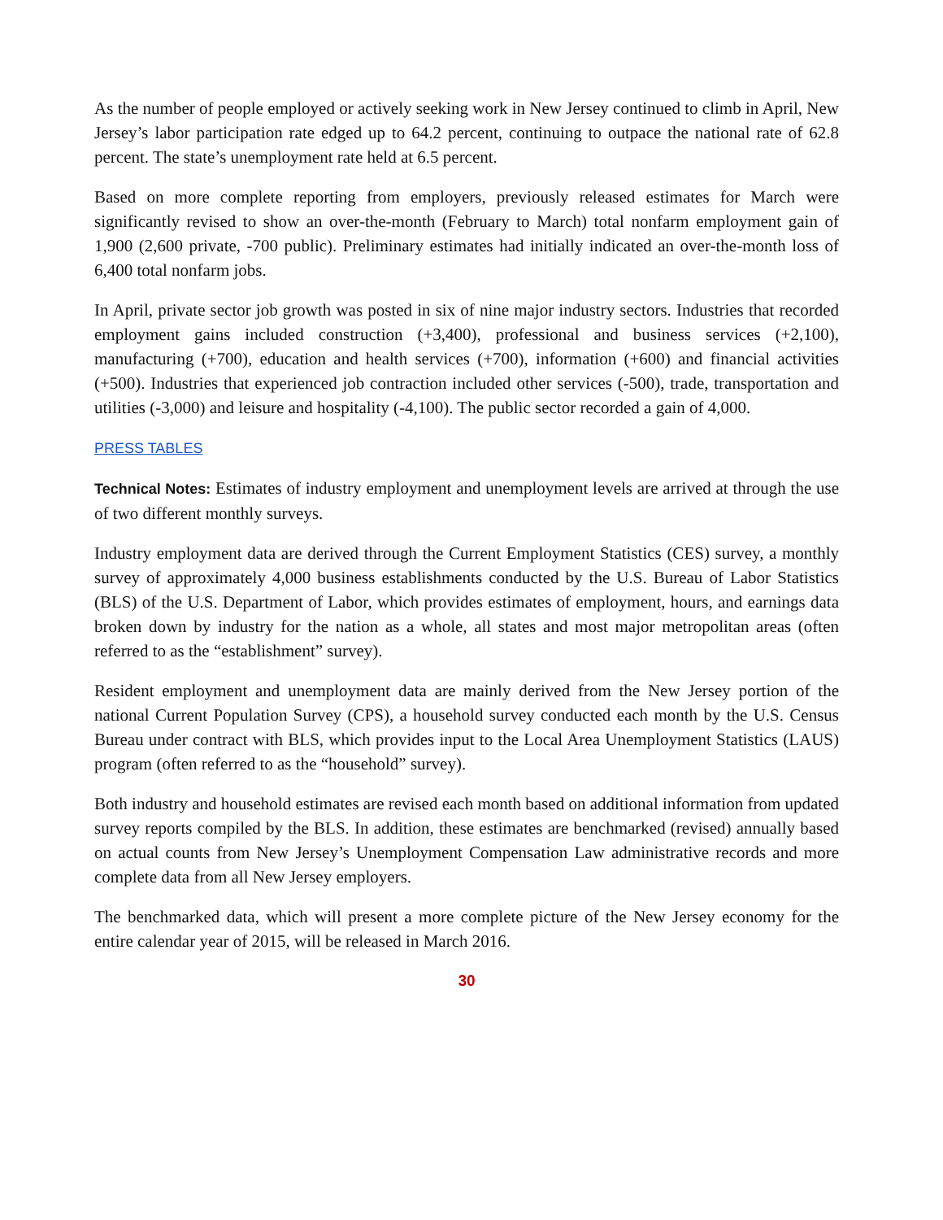As the number of people employed or actively seeking work in New Jersey continued to climb in April, New Jersey’s labor participation rate edged up to 64.2 percent, continuing to outpace the national rate of 62.8 percent. The state’s unemployment rate held at 6.5 percent.
Based on more complete reporting from employers, previously released estimates for March were significantly revised to show an over-the-month (February to March) total nonfarm employment gain of 1,900 (2,600 private, -700 public). Preliminary estimates had initially indicated an over-the-month loss of 6,400 total nonfarm jobs.
In April, private sector job growth was posted in six of nine major industry sectors. Industries that recorded employment gains included construction (+3,400), professional and business services (+2,100), manufacturing (+700), education and health services (+700), information (+600) and financial activities (+500). Industries that experienced job contraction included other services (-500), trade, transportation and utilities (-3,000) and leisure and hospitality (-4,100). The public sector recorded a gain of 4,000.
PRESS TABLES
Technical Notes: Estimates of industry employment and unemployment levels are arrived at through the use of two different monthly surveys.
Industry employment data are derived through the Current Employment Statistics (CES) survey, a monthly survey of approximately 4,000 business establishments conducted by the U.S. Bureau of Labor Statistics (BLS) of the U.S. Department of Labor, which provides estimates of employment, hours, and earnings data broken down by industry for the nation as a whole, all states and most major metropolitan areas (often referred to as the “establishment” survey).
Resident employment and unemployment data are mainly derived from the New Jersey portion of the national Current Population Survey (CPS), a household survey conducted each month by the U.S. Census Bureau under contract with BLS, which provides input to the Local Area Unemployment Statistics (LAUS) program (often referred to as the “household” survey).
Both industry and household estimates are revised each month based on additional information from updated survey reports compiled by the BLS. In addition, these estimates are benchmarked (revised) annually based on actual counts from New Jersey’s Unemployment Compensation Law administrative records and more complete data from all New Jersey employers.
The benchmarked data, which will present a more complete picture of the New Jersey economy for the entire calendar year of 2015, will be released in March 2016.
30